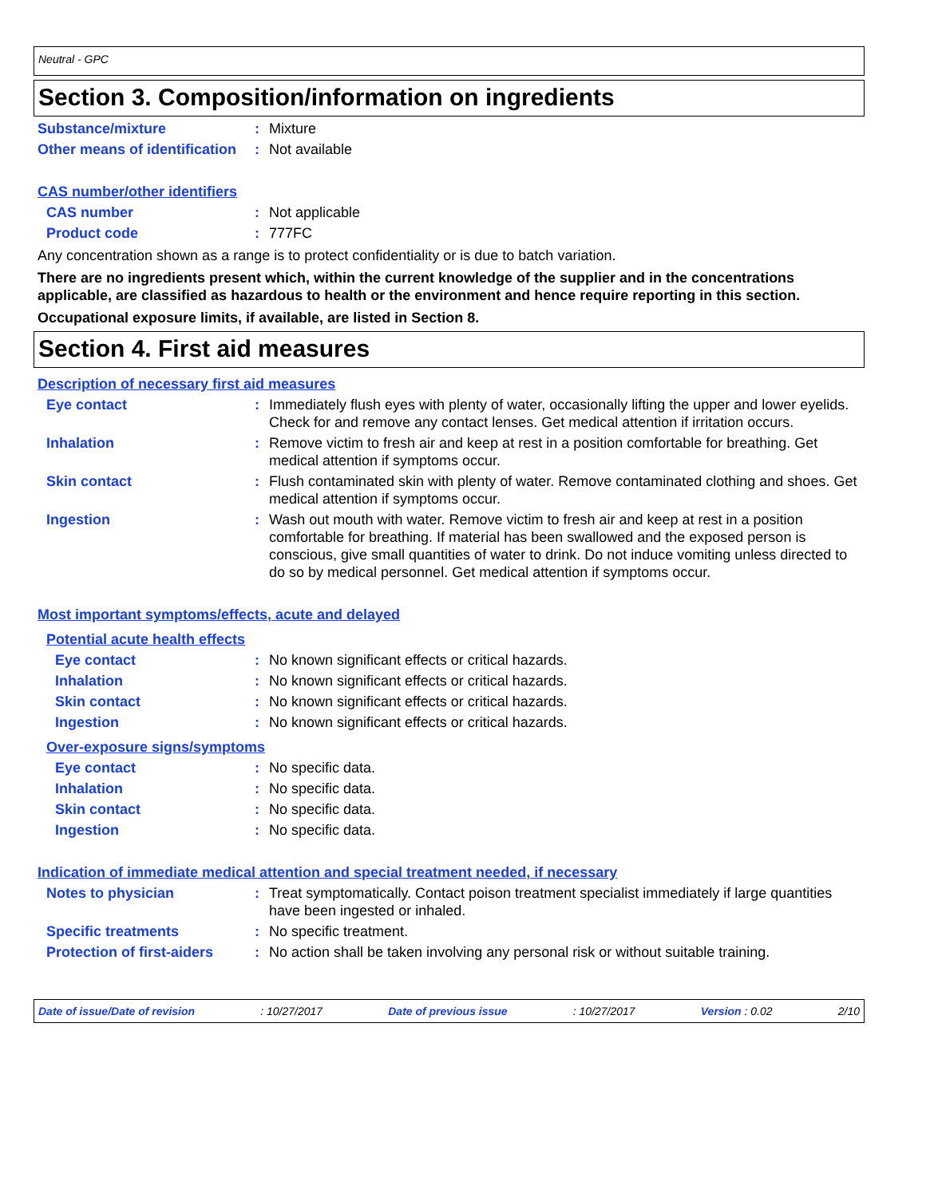Neutral - GPC
Section 3. Composition/information on ingredients
Substance/mixture : Mixture
Other means of identification
: Not available
CAS number/other identifiers
CAS number : Not applicable
Product code : 777FC
Any concentration shown as a range is to protect confidentiality or is due to batch variation.
There are no ingredients present which, within the current knowledge of the supplier and in the concentrations applicable, are classified as hazardous to health or the environment and hence require reporting in this section.
Occupational exposure limits, if available, are listed in Section 8.
Section 4. First aid measures
Description of necessary first aid measures
Eye contact : Immediately flush eyes with plenty of water, occasionally lifting the upper and lower eyelids. Check for and remove any contact lenses. Get medical attention if irritation occurs.
Inhalation : Remove victim to fresh air and keep at rest in a position comfortable for breathing. Get medical attention if symptoms occur.
Skin contact : Flush contaminated skin with plenty of water. Remove contaminated clothing and shoes. Get medical attention if symptoms occur.
Ingestion : Wash out mouth with water. Remove victim to fresh air and keep at rest in a position comfortable for breathing. If material has been swallowed and the exposed person is conscious, give small quantities of water to drink. Do not induce vomiting unless directed to do so by medical personnel. Get medical attention if symptoms occur.
Most important symptoms/effects, acute and delayed
Potential acute health effects
Eye contact : No known significant effects or critical hazards.
Inhalation : No known significant effects or critical hazards.
Skin contact : No known significant effects or critical hazards.
Ingestion : No known significant effects or critical hazards.
Over-exposure signs/symptoms
Eye contact : No specific data.
Inhalation : No specific data.
Skin contact : No specific data.
Ingestion : No specific data.
Indication of immediate medical attention and special treatment needed, if necessary
Notes to physician : Treat symptomatically. Contact poison treatment specialist immediately if large quantities have been ingested or inhaled.
Specific treatments : No specific treatment.
Protection of first-aiders
: No action shall be taken involving any personal risk or without suitable training.
Date of issue/Date of revision : 10/27/2017 Date of previous issue : 10/27/2017 Version : 0.02 2/10